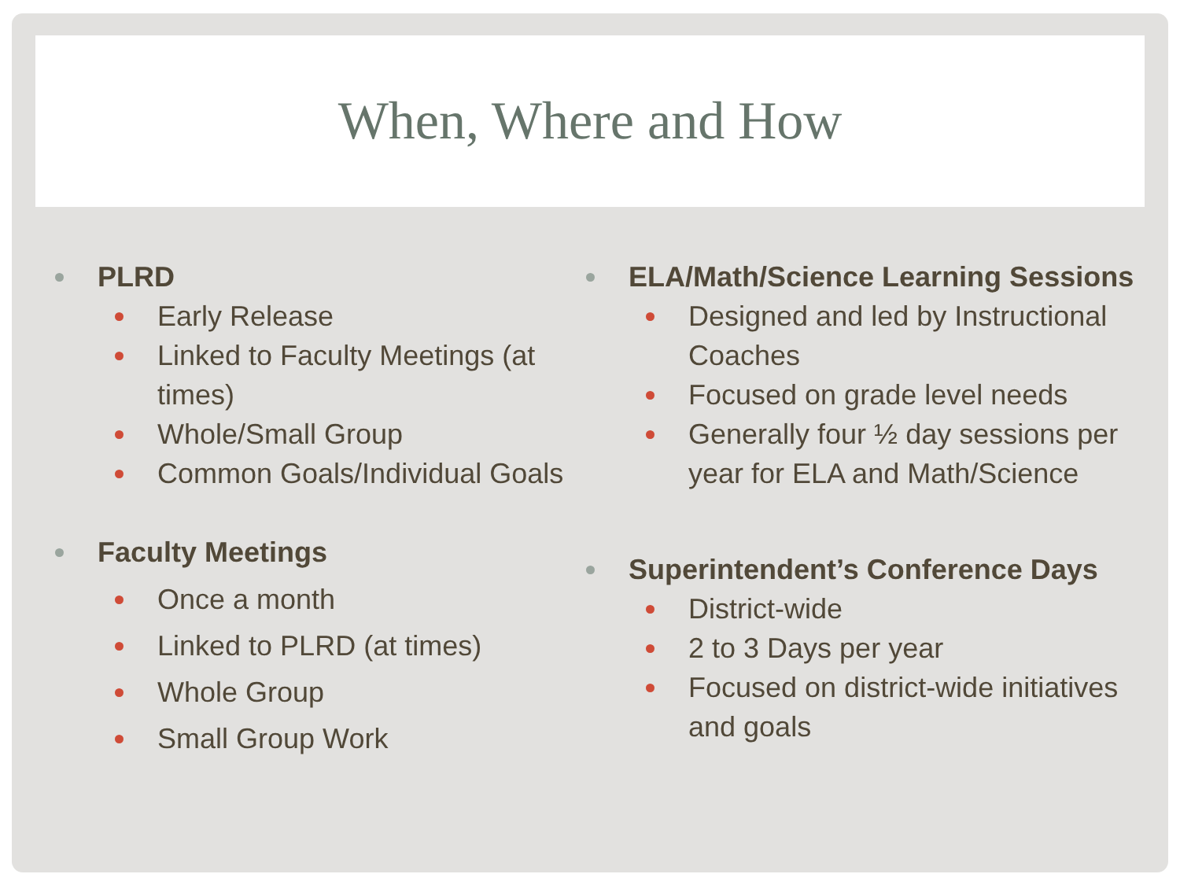When, Where and How
PLRD
Early Release
Linked to Faculty Meetings (at times)
Whole/Small Group
Common Goals/Individual Goals
Faculty Meetings
Once a month
Linked to PLRD (at times)
Whole Group
Small Group Work
ELA/Math/Science Learning Sessions
Designed and led by Instructional Coaches
Focused on grade level needs
Generally four ½ day sessions per year for ELA and Math/Science
Superintendent’s Conference Days
District-wide
2 to 3 Days per year
Focused on district-wide initiatives and goals